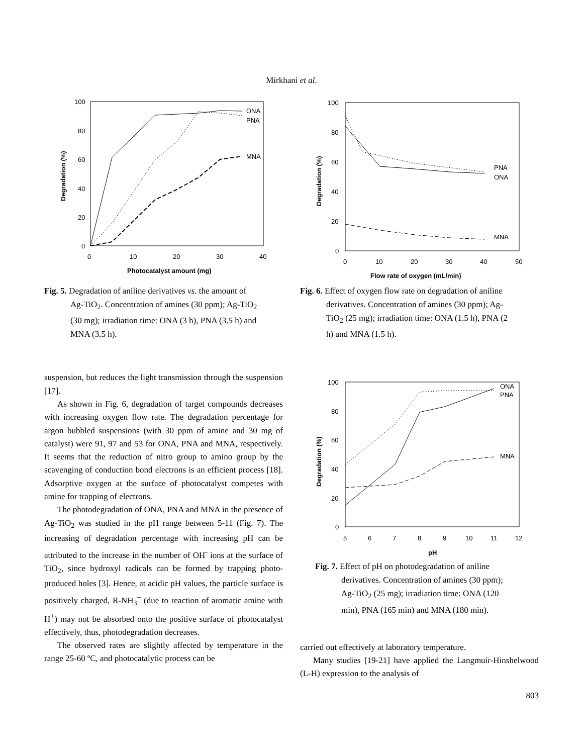Mirkhani et al.
100
80
60
40
20
0
0
10
20
30
40
Photocatalyst amount (mg)
Degradation (%)
ONA
PNA
MNA
Fig. 5. Degradation of aniline derivatives vs. the amount of
Ag-TiO<sub>2</sub>. Concentration of amines (30 ppm); Ag-TiO<sub>2</sub>
(30 mg); irradiation time: ONA (3 h), PNA (3.5 h) and
MNA (3.5 h).
suspension, but reduces the light transmission through the suspension [17].
As shown in Fig. 6, degradation of target compounds decreases with increasing oxygen flow rate. The degradation percentage for argon bubbled suspensions (with 30 ppm of amine and 30 mg of catalyst) were 91, 97 and 53 for ONA, PNA and MNA, respectively. It seems that the reduction of nitro group to amino group by the scavenging of conduction bond electrons is an efficient process [18]. Adsorptive oxygen at the surface of photocatalyst competes with amine for trapping of electrons.
The photodegradation of ONA, PNA and MNA in the presence of Ag-TiO<sub>2</sub> was studied in the pH range between 5-11 (Fig. 7). The increasing of degradation percentage with increasing pH can be attributed to the increase in the number of OH<sup>-</sup> ions at the surface of TiO<sub>2</sub>, since hydroxyl radicals can be formed by trapping photo-produced holes [3]. Hence, at acidic pH values, the particle surface is positively charged, R-NH<sub>3</sub><sup>+</sup> (due to reaction of aromatic amine with H<sup>+</sup>) may not be absorbed onto the positive surface of photocatalyst effectively, thus, photodegradation decreases.
The observed rates are slightly affected by temperature in the range 25-60 ºC, and photocatalytic process can be
100
80
60
40
20
0
0
10
20
30
40
50
Flow rate of oxygen (mL/min)
Degradation (%)
PNA
ONA
MNA
Fig. 6. Effect of oxygen flow rate on degradation of aniline
derivatives. Concentration of amines (30 ppm); Ag-
TiO<sub>2</sub> (25 mg); irradiation time: ONA (1.5 h), PNA (2
h) and MNA (1.5 h).
100
80
60
40
20
0
5
6
7
8
9
10
11
12
pH
Degradation (%)
ONA
PNA
MNA
Fig. 7. Effect of pH on photodegradation of aniline
derivatives. Concentration of amines (30 ppm);
Ag-TiO<sub>2</sub> (25 mg); irradiation time: ONA (120
min), PNA (165 min) and MNA (180 min).
carried out effectively at laboratory temperature.
Many studies [19-21] have applied the Langmuir-Hinshelwood (L-H) expression to the analysis of
803